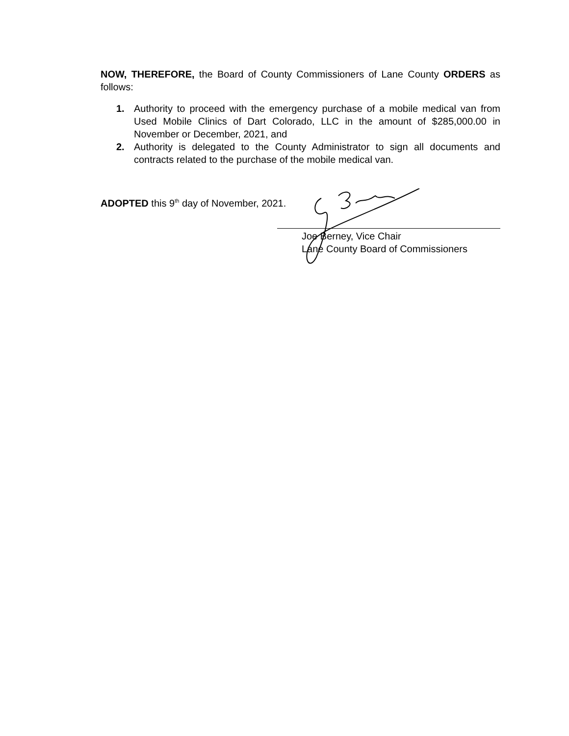NOW, THEREFORE, the Board of County Commissioners of Lane County ORDERS as follows:
1. Authority to proceed with the emergency purchase of a mobile medical van from Used Mobile Clinics of Dart Colorado, LLC in the amount of $285,000.00 in November or December, 2021, and
2. Authority is delegated to the County Administrator to sign all documents and contracts related to the purchase of the mobile medical van.
ADOPTED this 9<sup>th</sup> day of November, 2021.
Joe Berney, Vice Chair
Lane County Board of Commissioners